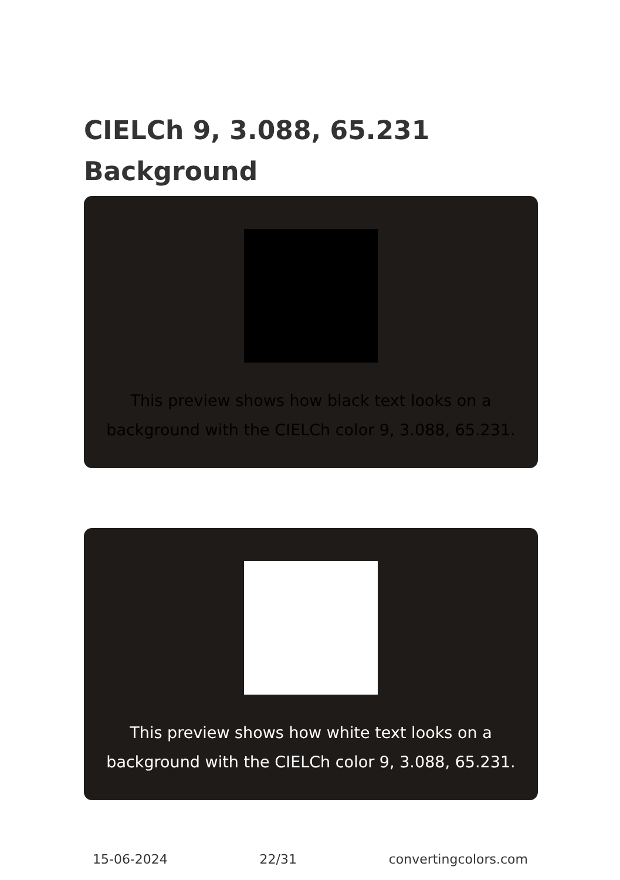CIELCh 9, 3.088, 65.231
Background
This preview shows how black text looks on a background with the CIELCh color 9, 3.088, 65.231.
This preview shows how white text looks on a background with the CIELCh color 9, 3.088, 65.231.
15-06-2024 22/31 convertingcolors.com